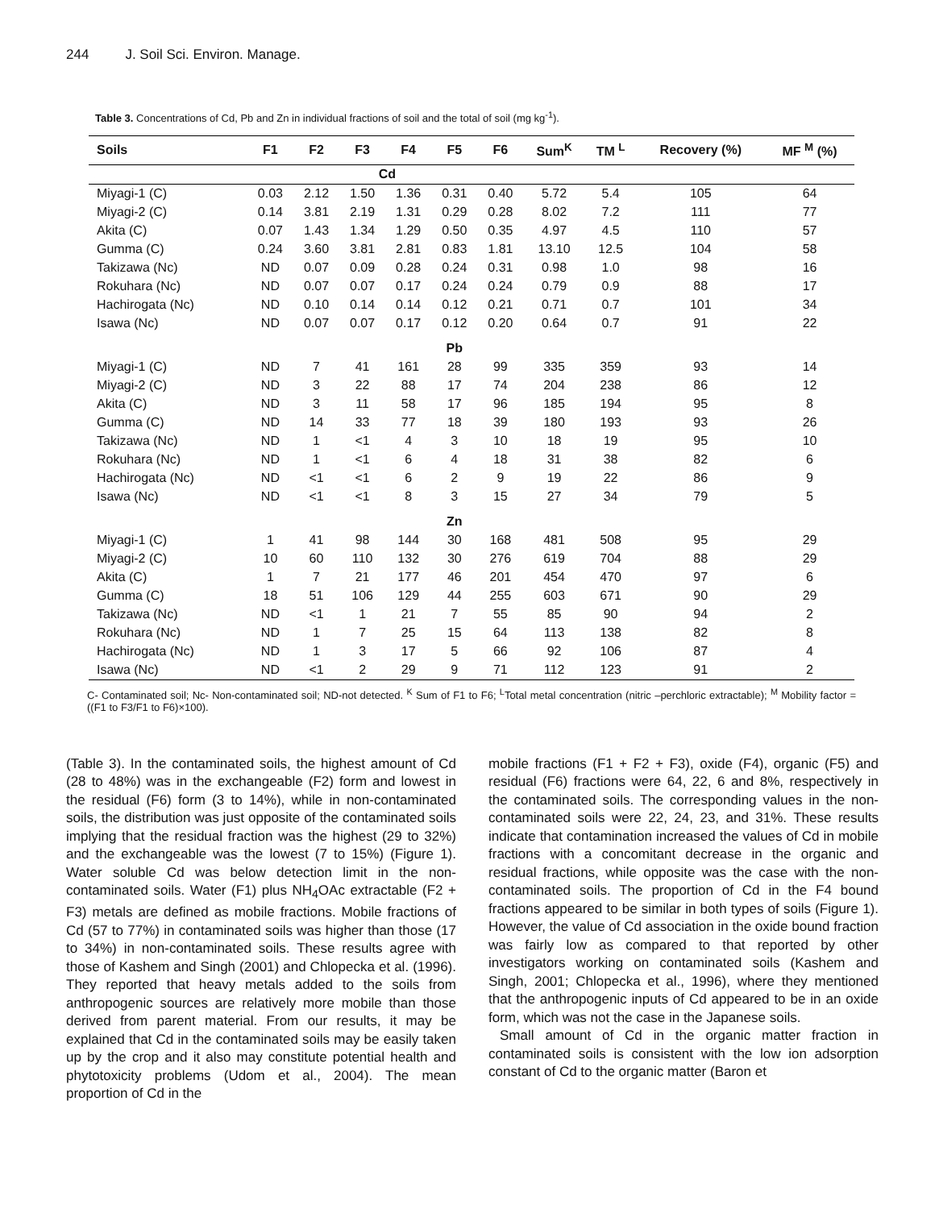244 J. Soil Sci. Environ. Manage.
Table 3. Concentrations of Cd, Pb and Zn in individual fractions of soil and the total of soil (mg kg<sup>-1</sup>).
| Soils | F1 | F2 | F3 | F4 | F5 | F6 | Sum<sup>K</sup> | TM <sup>L</sup> | Recovery (%) | MF <sup>M</sup> (%) |
| --- | --- | --- | --- | --- | --- | --- | --- | --- | --- | --- |
| | Cd | | | | | | | | | |
| Miyagi-1 (C) | 0.03 | 2.12 | 1.50 | 1.36 | 0.31 | 0.40 | 5.72 | 5.4 | 105 | 64 |
| Miyagi-2 (C) | 0.14 | 3.81 | 2.19 | 1.31 | 0.29 | 0.28 | 8.02 | 7.2 | 111 | 77 |
| Akita (C) | 0.07 | 1.43 | 1.34 | 1.29 | 0.50 | 0.35 | 4.97 | 4.5 | 110 | 57 |
| Gumma (C) | 0.24 | 3.60 | 3.81 | 2.81 | 0.83 | 1.81 | 13.10 | 12.5 | 104 | 58 |
| Takizawa (Nc) | ND | 0.07 | 0.09 | 0.28 | 0.24 | 0.31 | 0.98 | 1.0 | 98 | 16 |
| Rokuhara (Nc) | ND | 0.07 | 0.07 | 0.17 | 0.24 | 0.24 | 0.79 | 0.9 | 88 | 17 |
| Hachirogata (Nc) | ND | 0.10 | 0.14 | 0.14 | 0.12 | 0.21 | 0.71 | 0.7 | 101 | 34 |
| Isawa (Nc) | ND | 0.07 | 0.07 | 0.17 | 0.12 | 0.20 | 0.64 | 0.7 | 91 | 22 |
| | | | | | Pb | | | | | |
| Miyagi-1 (C) | ND | 7 | 41 | 161 | 28 | 99 | 335 | 359 | 93 | 14 |
| Miyagi-2 (C) | ND | 3 | 22 | 88 | 17 | 74 | 204 | 238 | 86 | 12 |
| Akita (C) | ND | 3 | 11 | 58 | 17 | 96 | 185 | 194 | 95 | 8 |
| Gumma (C) | ND | 14 | 33 | 77 | 18 | 39 | 180 | 193 | 93 | 26 |
| Takizawa (Nc) | ND | 1 | <1 | 4 | 3 | 10 | 18 | 19 | 95 | 10 |
| Rokuhara (Nc) | ND | 1 | <1 | 6 | 4 | 18 | 31 | 38 | 82 | 6 |
| Hachirogata (Nc) | ND | <1 | <1 | 6 | 2 | 9 | 19 | 22 | 86 | 9 |
| Isawa (Nc) | ND | <1 | <1 | 8 | 3 | 15 | 27 | 34 | 79 | 5 |
| | | | | | Zn | | | | | |
| Miyagi-1 (C) | 1 | 41 | 98 | 144 | 30 | 168 | 481 | 508 | 95 | 29 |
| Miyagi-2 (C) | 10 | 60 | 110 | 132 | 30 | 276 | 619 | 704 | 88 | 29 |
| Akita (C) | 1 | 7 | 21 | 177 | 46 | 201 | 454 | 470 | 97 | 6 |
| Gumma (C) | 18 | 51 | 106 | 129 | 44 | 255 | 603 | 671 | 90 | 29 |
| Takizawa (Nc) | ND | <1 | 1 | 21 | 7 | 55 | 85 | 90 | 94 | 2 |
| Rokuhara (Nc) | ND | 1 | 7 | 25 | 15 | 64 | 113 | 138 | 82 | 8 |
| Hachirogata (Nc) | ND | 1 | 3 | 17 | 5 | 66 | 92 | 106 | 87 | 4 |
| Isawa (Nc) | ND | <1 | 2 | 29 | 9 | 71 | 112 | 123 | 91 | 2 |
C- Contaminated soil; Nc- Non-contaminated soil; ND-not detected. <sup>K</sup> Sum of F1 to F6; <sup>L</sup>Total metal concentration (nitric –perchloric extractable); <sup>M</sup> Mobility factor = ((F1 to F3/F1 to F6)×100).
(Table 3). In the contaminated soils, the highest amount of Cd (28 to 48%) was in the exchangeable (F2) form and lowest in the residual (F6) form (3 to 14%), while in non-contaminated soils, the distribution was just opposite of the contaminated soils implying that the residual fraction was the highest (29 to 32%) and the exchangeable was the lowest (7 to 15%) (Figure 1). Water soluble Cd was below detection limit in the non-contaminated soils. Water (F1) plus NH<sub>4</sub>OAc extractable (F2 + F3) metals are defined as mobile fractions. Mobile fractions of Cd (57 to 77%) in contaminated soils was higher than those (17 to 34%) in non-contaminated soils. These results agree with those of Kashem and Singh (2001) and Chlopecka et al. (1996). They reported that heavy metals added to the soils from anthropogenic sources are relatively more mobile than those derived from parent material. From our results, it may be explained that Cd in the contaminated soils may be easily taken up by the crop and it also may constitute potential health and phytotoxicity problems (Udom et al., 2004). The mean proportion of Cd in the
mobile fractions (F1 + F2 + F3), oxide (F4), organic (F5) and residual (F6) fractions were 64, 22, 6 and 8%, respectively in the contaminated soils. The corresponding values in the non-contaminated soils were 22, 24, 23, and 31%. These results indicate that contamination increased the values of Cd in mobile fractions with a concomitant decrease in the organic and residual fractions, while opposite was the case with the non-contaminated soils. The proportion of Cd in the F4 bound fractions appeared to be similar in both types of soils (Figure 1). However, the value of Cd association in the oxide bound fraction was fairly low as compared to that reported by other investigators working on contaminated soils (Kashem and Singh, 2001; Chlopecka et al., 1996), where they mentioned that the anthropogenic inputs of Cd appeared to be in an oxide form, which was not the case in the Japanese soils.
Small amount of Cd in the organic matter fraction in contaminated soils is consistent with the low ion adsorption constant of Cd to the organic matter (Baron et